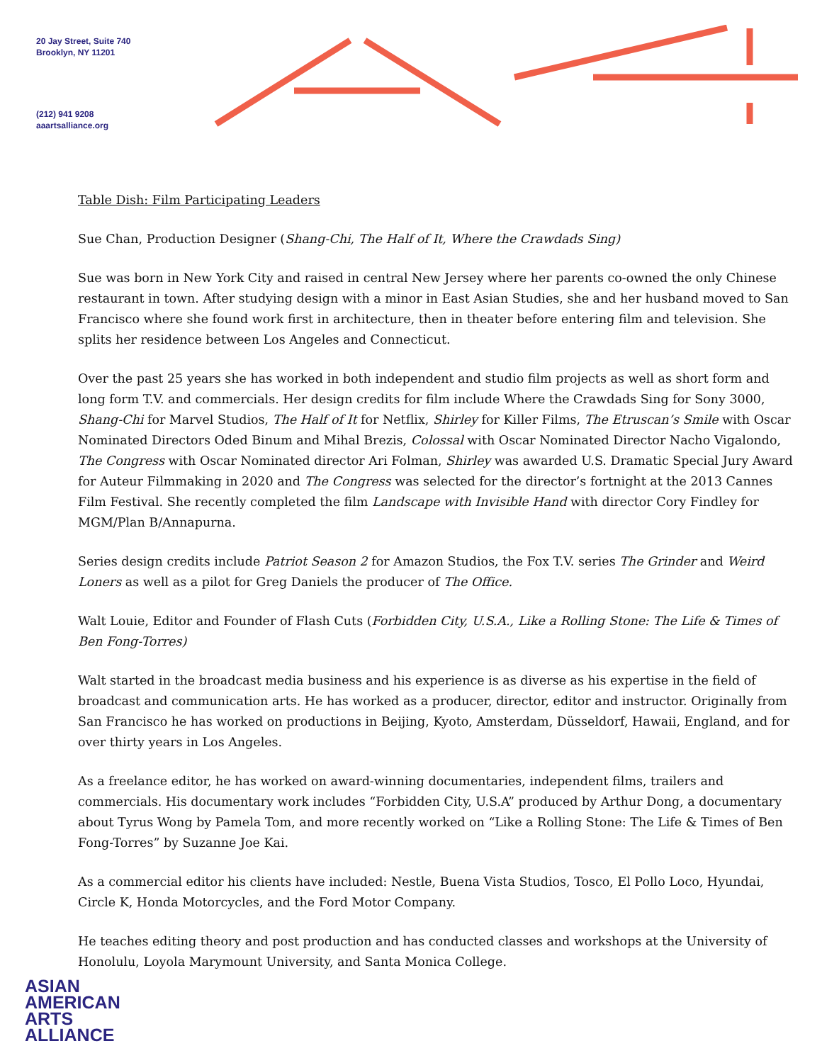20 Jay Street, Suite 740
Brooklyn, NY 11201
(212) 941 9208
aaartsalliance.org
Table Dish: Film Participating Leaders
Sue Chan, Production Designer (Shang-Chi, The Half of It, Where the Crawdads Sing)
Sue was born in New York City and raised in central New Jersey where her parents co-owned the only Chinese restaurant in town. After studying design with a minor in East Asian Studies, she and her husband moved to San Francisco where she found work first in architecture, then in theater before entering film and television. She splits her residence between Los Angeles and Connecticut.
Over the past 25 years she has worked in both independent and studio film projects as well as short form and long form T.V. and commercials. Her design credits for film include Where the Crawdads Sing for Sony 3000, Shang-Chi for Marvel Studios, The Half of It for Netflix, Shirley for Killer Films, The Etruscan’s Smile with Oscar Nominated Directors Oded Binum and Mihal Brezis, Colossal with Oscar Nominated Director Nacho Vigalondo, The Congress with Oscar Nominated director Ari Folman, Shirley was awarded U.S. Dramatic Special Jury Award for Auteur Filmmaking in 2020 and The Congress was selected for the director’s fortnight at the 2013 Cannes Film Festival. She recently completed the film Landscape with Invisible Hand with director Cory Findley for MGM/Plan B/Annapurna.
Series design credits include Patriot Season 2 for Amazon Studios, the Fox T.V. series The Grinder and Weird Loners as well as a pilot for Greg Daniels the producer of The Office.
Walt Louie, Editor and Founder of Flash Cuts (Forbidden City, U.S.A., Like a Rolling Stone: The Life & Times of Ben Fong-Torres)
Walt started in the broadcast media business and his experience is as diverse as his expertise in the field of broadcast and communication arts. He has worked as a producer, director, editor and instructor. Originally from San Francisco he has worked on productions in Beijing, Kyoto, Amsterdam, Düsseldorf, Hawaii, England, and for over thirty years in Los Angeles.
As a freelance editor, he has worked on award-winning documentaries, independent films, trailers and commercials. His documentary work includes “Forbidden City, U.S.A” produced by Arthur Dong, a documentary about Tyrus Wong by Pamela Tom, and more recently worked on “Like a Rolling Stone: The Life & Times of Ben Fong-Torres” by Suzanne Joe Kai.
As a commercial editor his clients have included: Nestle, Buena Vista Studios, Tosco, El Pollo Loco, Hyundai, Circle K, Honda Motorcycles, and the Ford Motor Company.
He teaches editing theory and post production and has conducted classes and workshops at the University of Honolulu, Loyola Marymount University, and Santa Monica College.
ASIAN
AMERICAN
ARTS
ALLIANCE